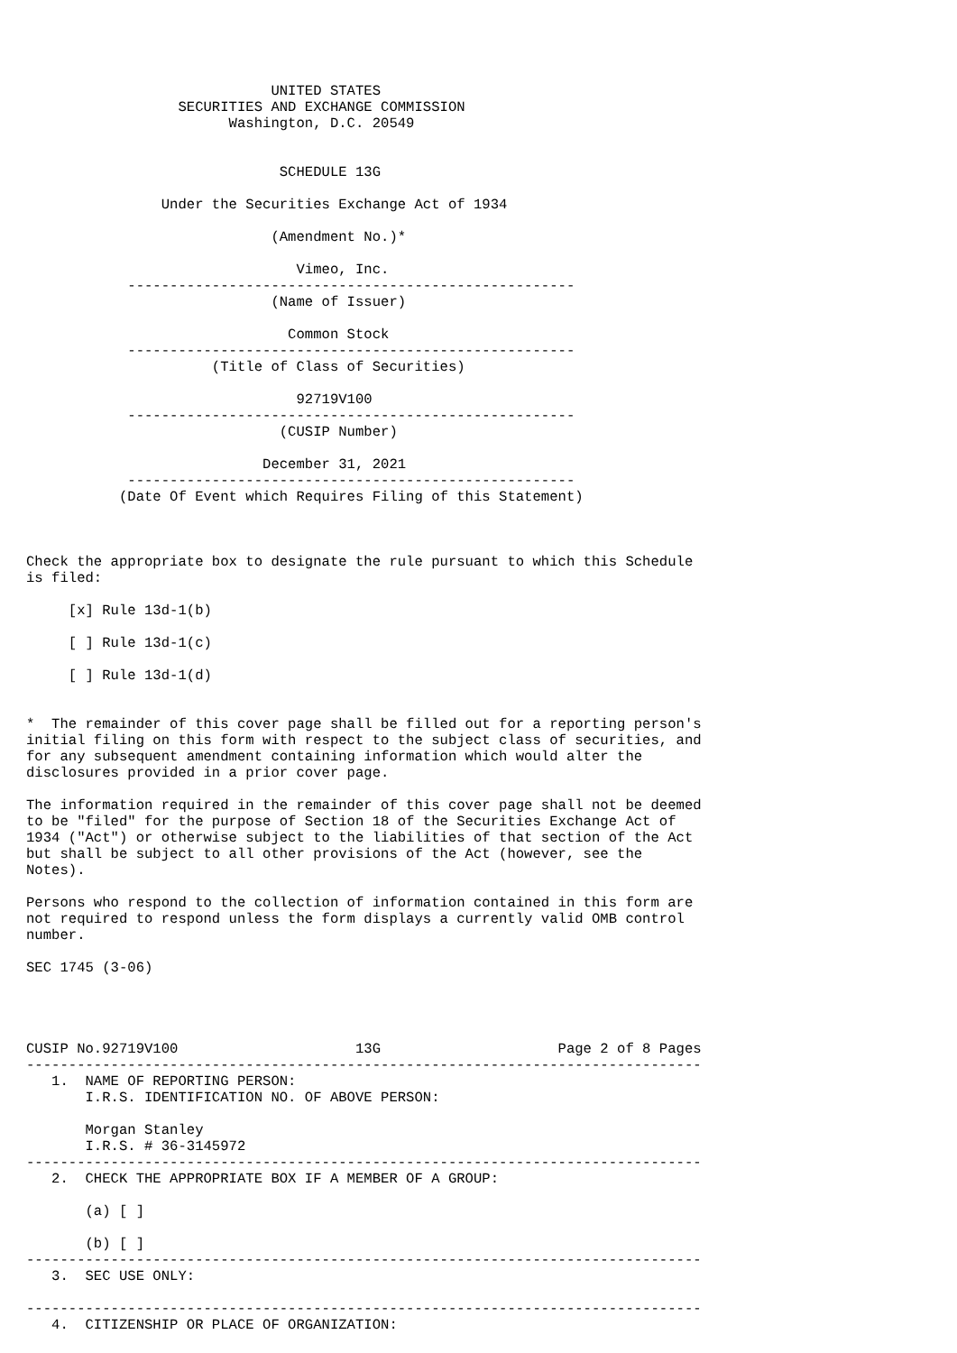UNITED STATES
                  SECURITIES AND EXCHANGE COMMISSION
                        Washington, D.C. 20549


                              SCHEDULE 13G

                Under the Securities Exchange Act of 1934

                             (Amendment No.)*

                                Vimeo, Inc.
            -----------------------------------------------------
                             (Name of Issuer)

                               Common Stock
            -----------------------------------------------------
                      (Title of Class of Securities)

                                92719V100
            -----------------------------------------------------
                              (CUSIP Number)

                            December 31, 2021
            -----------------------------------------------------
           (Date Of Event which Requires Filing of this Statement)



Check the appropriate box to designate the rule pursuant to which this Schedule
is filed:

     [x] Rule 13d-1(b)

     [ ] Rule 13d-1(c)

     [ ] Rule 13d-1(d)


*  The remainder of this cover page shall be filled out for a reporting person's
initial filing on this form with respect to the subject class of securities, and
for any subsequent amendment containing information which would alter the
disclosures provided in a prior cover page.

The information required in the remainder of this cover page shall not be deemed
to be "filed" for the purpose of Section 18 of the Securities Exchange Act of
1934 ("Act") or otherwise subject to the liabilities of that section of the Act
but shall be subject to all other provisions of the Act (however, see the
Notes).

Persons who respond to the collection of information contained in this form are
not required to respond unless the form displays a currently valid OMB control
number.

SEC 1745 (3-06)




CUSIP No.92719V100                     13G                     Page 2 of 8 Pages
--------------------------------------------------------------------------------
   1.  NAME OF REPORTING PERSON:
       I.R.S. IDENTIFICATION NO. OF ABOVE PERSON:

       Morgan Stanley
       I.R.S. # 36-3145972
--------------------------------------------------------------------------------
   2.  CHECK THE APPROPRIATE BOX IF A MEMBER OF A GROUP:

       (a) [ ]

       (b) [ ]
--------------------------------------------------------------------------------
   3.  SEC USE ONLY:

--------------------------------------------------------------------------------
   4.  CITIZENSHIP OR PLACE OF ORGANIZATION: